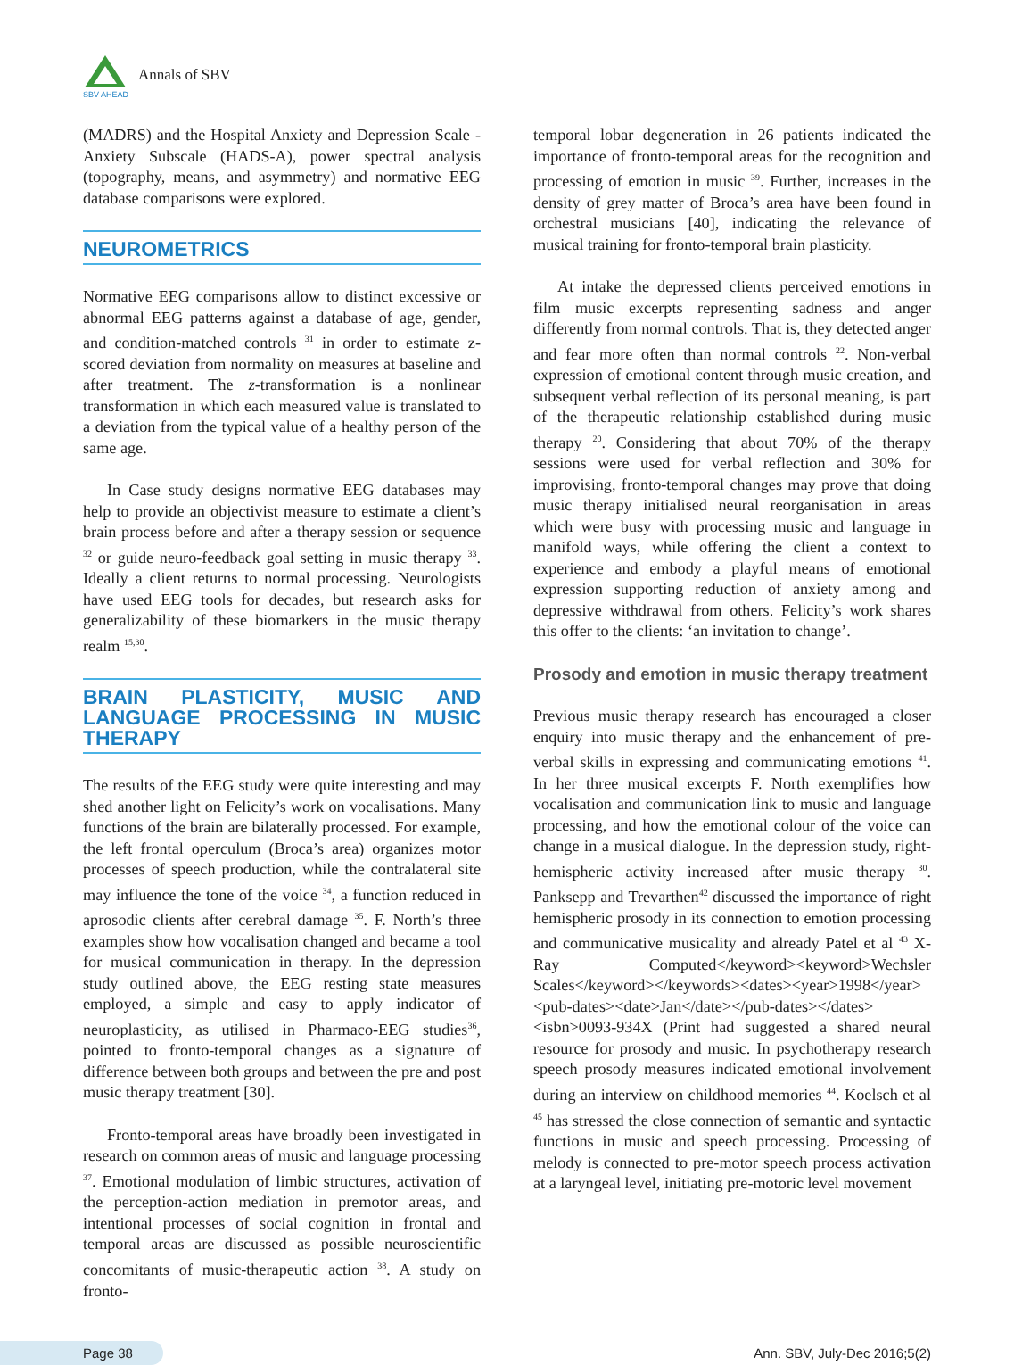SBV AHEAD
Annals of SBV
(MADRS) and the Hospital Anxiety and Depression Scale - Anxiety Subscale (HADS-A), power spectral analysis (topography, means, and asymmetry) and normative EEG database comparisons were explored.
NEUROMETRICS
Normative EEG comparisons allow to distinct excessive or abnormal EEG patterns against a database of age, gender, and condition-matched controls <sup>31</sup> in order to estimate z-scored deviation from normality on measures at baseline and after treatment. The z-transformation is a nonlinear transformation in which each measured value is translated to a deviation from the typical value of a healthy person of the same age.
In Case study designs normative EEG databases may help to provide an objectivist measure to estimate a client’s brain process before and after a therapy session or sequence <sup>32</sup> or guide neuro-feedback goal setting in music therapy <sup>33</sup>. Ideally a client returns to normal processing. Neurologists have used EEG tools for decades, but research asks for generalizability of these biomarkers in the music therapy realm <sup>15,30</sup>.
BRAIN PLASTICITY, MUSIC AND LANGUAGE PROCESSING IN MUSIC THERAPY
The results of the EEG study were quite interesting and may shed another light on Felicity’s work on vocalisations. Many functions of the brain are bilaterally processed. For example, the left frontal operculum (Broca’s area) organizes motor processes of speech production, while the contralateral site may influence the tone of the voice <sup>34</sup>, a function reduced in aprosodic clients after cerebral damage <sup>35</sup>. F. North’s three examples show how vocalisation changed and became a tool for musical communication in therapy. In the depression study outlined above, the EEG resting state measures employed, a simple and easy to apply indicator of neuroplasticity, as utilised in Pharmaco-EEG studies<sup>36</sup>, pointed to fronto-temporal changes as a signature of difference between both groups and between the pre and post music therapy treatment [30].
Fronto-temporal areas have broadly been investigated in research on common areas of music and language processing <sup>37</sup>. Emotional modulation of limbic structures, activation of the perception-action mediation in premotor areas, and intentional processes of social cognition in frontal and temporal areas are discussed as possible neuroscientific concomitants of music-therapeutic action <sup>38</sup>. A study on fronto-
temporal lobar degeneration in 26 patients indicated the importance of fronto-temporal areas for the recognition and processing of emotion in music <sup>39</sup>. Further, increases in the density of grey matter of Broca’s area have been found in orchestral musicians [40], indicating the relevance of musical training for fronto-temporal brain plasticity.
At intake the depressed clients perceived emotions in film music excerpts representing sadness and anger differently from normal controls. That is, they detected anger and fear more often than normal controls <sup>22</sup>. Non-verbal expression of emotional content through music creation, and subsequent verbal reflection of its personal meaning, is part of the therapeutic relationship established during music therapy <sup>20</sup>. Considering that about 70% of the therapy sessions were used for verbal reflection and 30% for improvising, fronto-temporal changes may prove that doing music therapy initialised neural reorganisation in areas which were busy with processing music and language in manifold ways, while offering the client a context to experience and embody a playful means of emotional expression supporting reduction of anxiety among and depressive withdrawal from others. Felicity’s work shares this offer to the clients: ‘an invitation to change’.
Prosody and emotion in music therapy treatment
Previous music therapy research has encouraged a closer enquiry into music therapy and the enhancement of pre-verbal skills in expressing and communicating emotions <sup>41</sup>. In her three musical excerpts F. North exemplifies how vocalisation and communication link to music and language processing, and how the emotional colour of the voice can change in a musical dialogue. In the depression study, right-hemispheric activity increased after music therapy <sup>30</sup>. Panksepp and Trevarthen<sup>42</sup> discussed the importance of right hemispheric prosody in its connection to emotion processing and communicative musicality and already Patel et al <sup>43</sup> X-Ray Computed</keyword><keyword>Wechsler Scales</keyword></keywords><dates><year>1998</year><pub-dates><date>Jan</date></pub-dates></dates><isbn>0093-934X (Print had suggested a shared neural resource for prosody and music. In psychotherapy research speech prosody measures indicated emotional involvement during an interview on childhood memories <sup>44</sup>. Koelsch et al <sup>45</sup> has stressed the close connection of semantic and syntactic functions in music and speech processing. Processing of melody is connected to pre-motor speech process activation at a laryngeal level, initiating pre-motoric level movement
Page 38 Ann. SBV, July-Dec 2016;5(2)